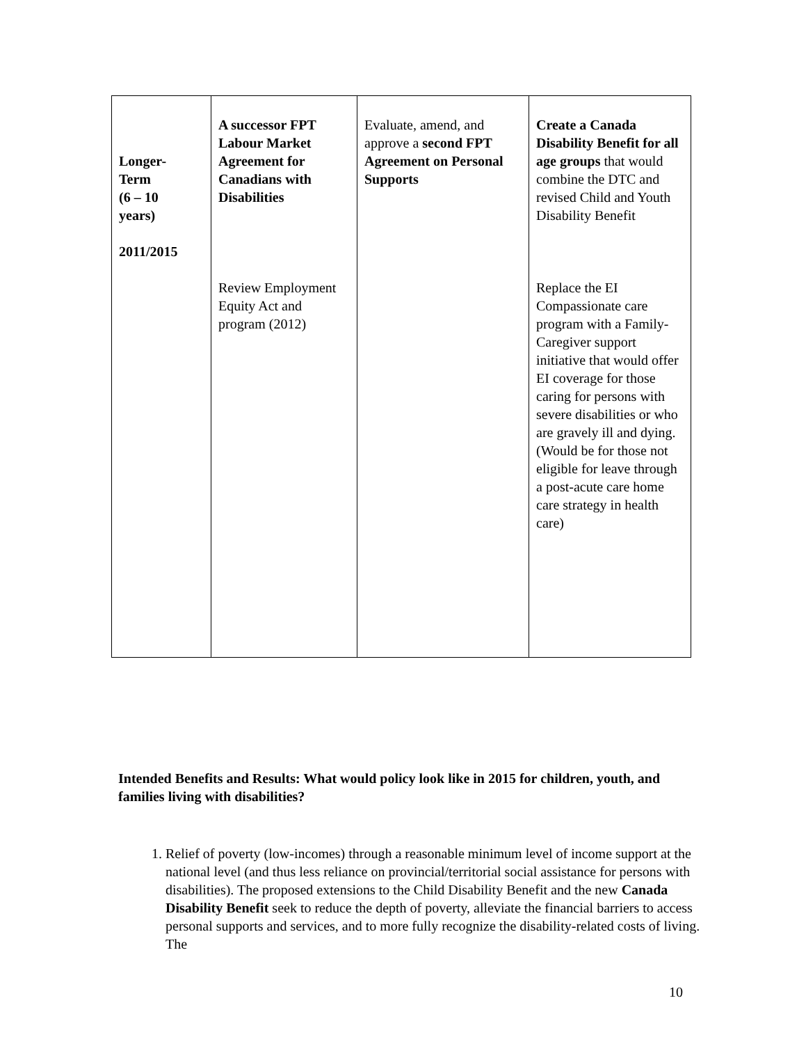| Longer- Term (6 – 10 years) 2011/2015 | A successor FPT Labour Market Agreement for Canadians with Disabilities Review Employment Equity Act and program (2012) | Evaluate, amend, and approve a second FPT Agreement on Personal Supports | Create a Canada Disability Benefit for all age groups that would combine the DTC and revised Child and Youth Disability Benefit Replace the EI Compassionate care program with a Family-Caregiver support initiative that would offer EI coverage for those caring for persons with severe disabilities or who are gravely ill and dying. (Would be for those not eligible for leave through a post-acute care home care strategy in health care) |
Intended Benefits and Results: What would policy look like in 2015 for children, youth, and families living with disabilities?
1. Relief of poverty (low-incomes) through a reasonable minimum level of income support at the national level (and thus less reliance on provincial/territorial social assistance for persons with disabilities). The proposed extensions to the Child Disability Benefit and the new Canada Disability Benefit seek to reduce the depth of poverty, alleviate the financial barriers to access personal supports and services, and to more fully recognize the disability-related costs of living. The
10